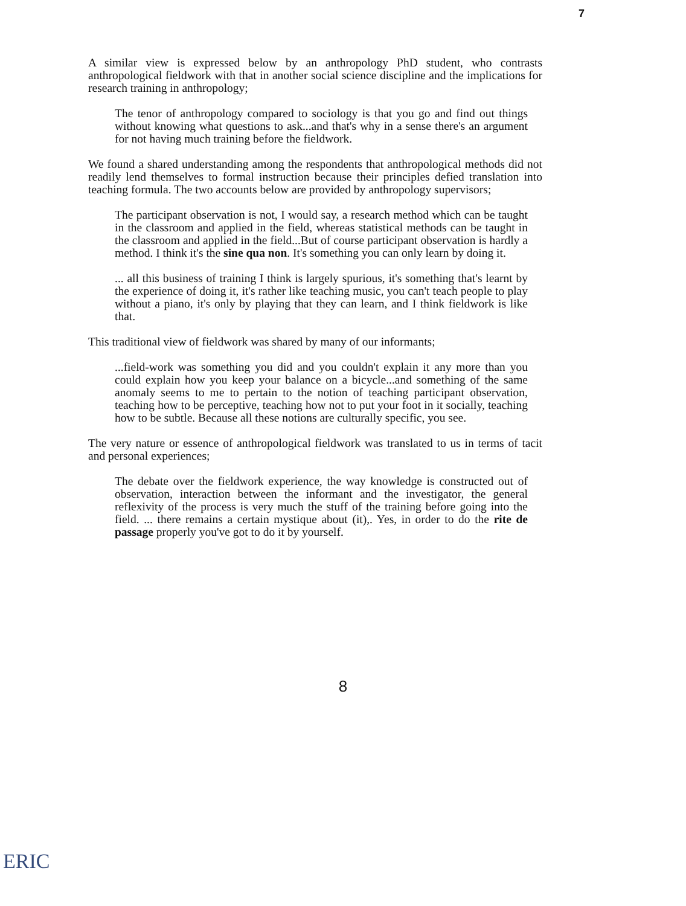7
A similar view is expressed below by an anthropology PhD student, who contrasts anthropological fieldwork with that in another social science discipline and the implications for research training in anthropology;
The tenor of anthropology compared to sociology is that you go and find out things without knowing what questions to ask...and that's why in a sense there's an argument for not having much training before the fieldwork.
We found a shared understanding among the respondents that anthropological methods did not readily lend themselves to formal instruction because their principles defied translation into teaching formula. The two accounts below are provided by anthropology supervisors;
The participant observation is not, I would say, a research method which can be taught in the classroom and applied in the field, whereas statistical methods can be taught in the classroom and applied in the field...But of course participant observation is hardly a method. I think it's the sine qua non. It's something you can only learn by doing it.
... all this business of training I think is largely spurious, it's something that's learnt by the experience of doing it, it's rather like teaching music, you can't teach people to play without a piano, it's only by playing that they can learn, and I think fieldwork is like that.
This traditional view of fieldwork was shared by many of our informants;
...field-work was something you did and you couldn't explain it any more than you could explain how you keep your balance on a bicycle...and something of the same anomaly seems to me to pertain to the notion of teaching participant observation, teaching how to be perceptive, teaching how not to put your foot in it socially, teaching how to be subtle. Because all these notions are culturally specific, you see.
The very nature or essence of anthropological fieldwork was translated to us in terms of tacit and personal experiences;
The debate over the fieldwork experience, the way knowledge is constructed out of observation, interaction between the informant and the investigator, the general reflexivity of the process is very much the stuff of the training before going into the field. ... there remains a certain mystique about (it),. Yes, in order to do the rite de passage properly you've got to do it by yourself.
8
ERIC